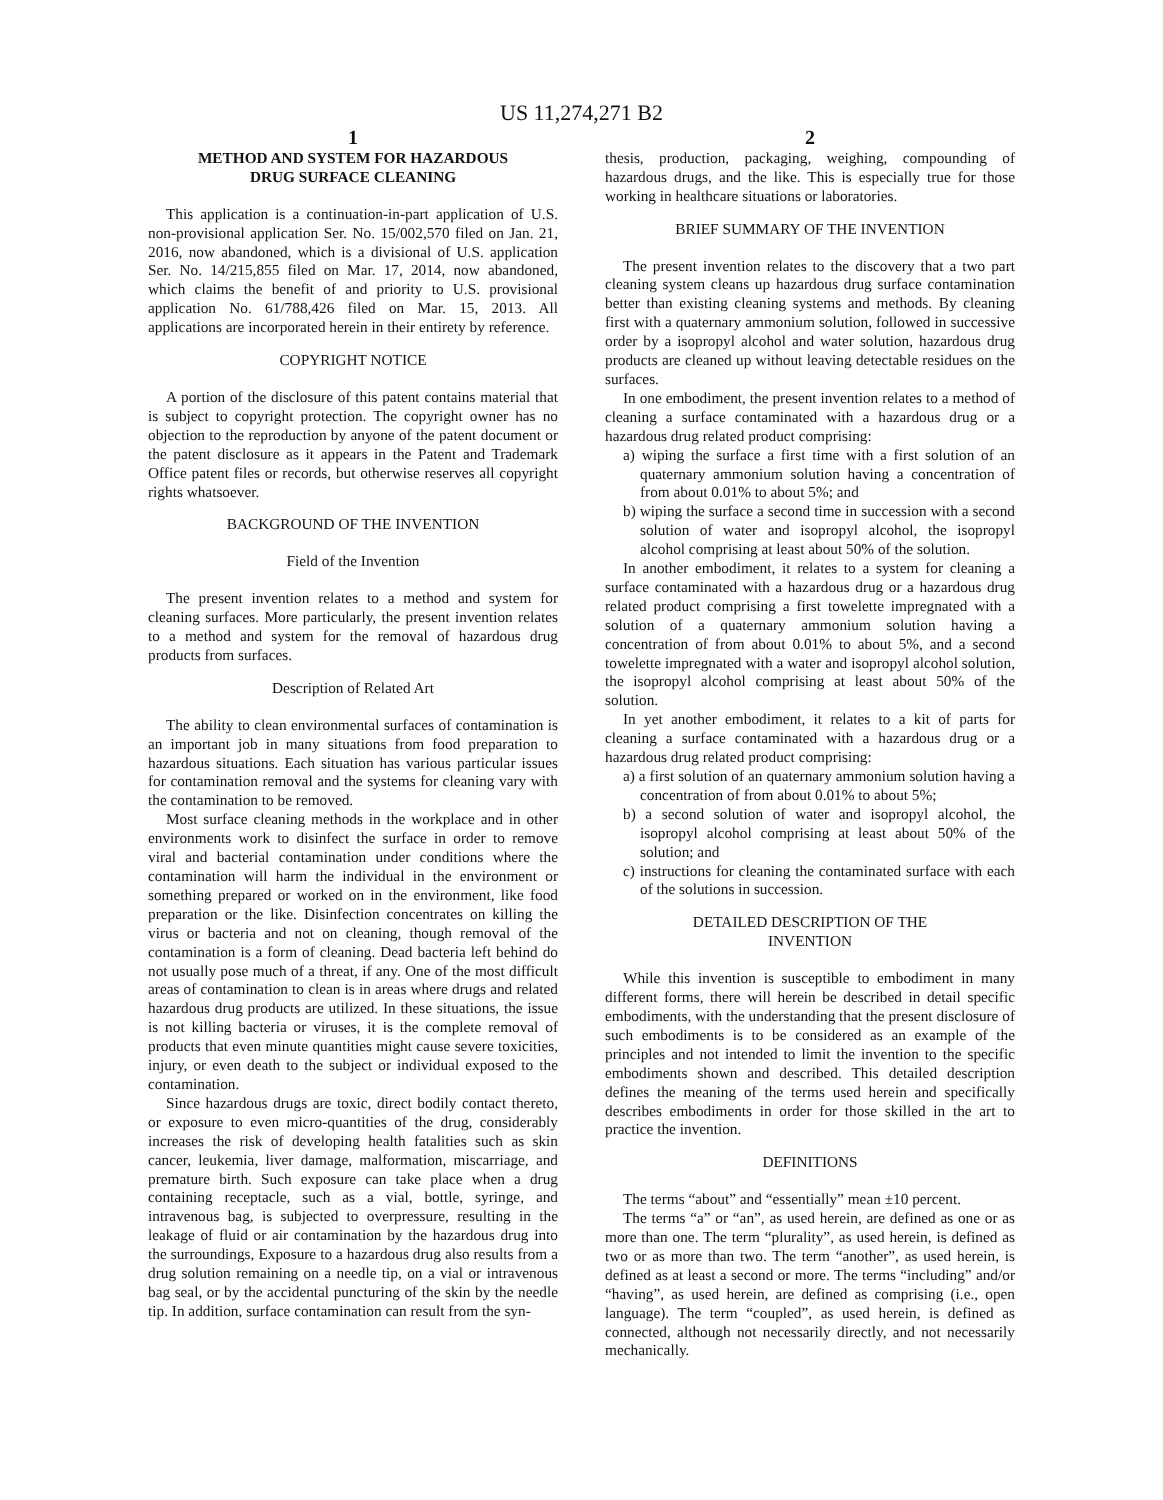US 11,274,271 B2
1
METHOD AND SYSTEM FOR HAZARDOUS
DRUG SURFACE CLEANING
This application is a continuation-in-part application of U.S. non-provisional application Ser. No. 15/002,570 filed on Jan. 21, 2016, now abandoned, which is a divisional of U.S. application Ser. No. 14/215,855 filed on Mar. 17, 2014, now abandoned, which claims the benefit of and priority to U.S. provisional application No. 61/788,426 filed on Mar. 15, 2013. All applications are incorporated herein in their entirety by reference.
COPYRIGHT NOTICE
A portion of the disclosure of this patent contains material that is subject to copyright protection. The copyright owner has no objection to the reproduction by anyone of the patent document or the patent disclosure as it appears in the Patent and Trademark Office patent files or records, but otherwise reserves all copyright rights whatsoever.
BACKGROUND OF THE INVENTION
Field of the Invention
The present invention relates to a method and system for cleaning surfaces. More particularly, the present invention relates to a method and system for the removal of hazardous drug products from surfaces.
Description of Related Art
The ability to clean environmental surfaces of contamination is an important job in many situations from food preparation to hazardous situations. Each situation has various particular issues for contamination removal and the systems for cleaning vary with the contamination to be removed.
Most surface cleaning methods in the workplace and in other environments work to disinfect the surface in order to remove viral and bacterial contamination under conditions where the contamination will harm the individual in the environment or something prepared or worked on in the environment, like food preparation or the like. Disinfection concentrates on killing the virus or bacteria and not on cleaning, though removal of the contamination is a form of cleaning. Dead bacteria left behind do not usually pose much of a threat, if any. One of the most difficult areas of contamination to clean is in areas where drugs and related hazardous drug products are utilized. In these situations, the issue is not killing bacteria or viruses, it is the complete removal of products that even minute quantities might cause severe toxicities, injury, or even death to the subject or individual exposed to the contamination.
Since hazardous drugs are toxic, direct bodily contact thereto, or exposure to even micro-quantities of the drug, considerably increases the risk of developing health fatalities such as skin cancer, leukemia, liver damage, malformation, miscarriage, and premature birth. Such exposure can take place when a drug containing receptacle, such as a vial, bottle, syringe, and intravenous bag, is subjected to overpressure, resulting in the leakage of fluid or air contamination by the hazardous drug into the surroundings, Exposure to a hazardous drug also results from a drug solution remaining on a needle tip, on a vial or intravenous bag seal, or by the accidental puncturing of the skin by the needle tip. In addition, surface contamination can result from the syn-
2
thesis, production, packaging, weighing, compounding of hazardous drugs, and the like. This is especially true for those working in healthcare situations or laboratories.
BRIEF SUMMARY OF THE INVENTION
The present invention relates to the discovery that a two part cleaning system cleans up hazardous drug surface contamination better than existing cleaning systems and methods. By cleaning first with a quaternary ammonium solution, followed in successive order by a isopropyl alcohol and water solution, hazardous drug products are cleaned up without leaving detectable residues on the surfaces.
In one embodiment, the present invention relates to a method of cleaning a surface contaminated with a hazardous drug or a hazardous drug related product comprising:
a) wiping the surface a first time with a first solution of an quaternary ammonium solution having a concentration of from about 0.01% to about 5%; and
b) wiping the surface a second time in succession with a second solution of water and isopropyl alcohol, the isopropyl alcohol comprising at least about 50% of the solution.
In another embodiment, it relates to a system for cleaning a surface contaminated with a hazardous drug or a hazardous drug related product comprising a first towelette impregnated with a solution of a quaternary ammonium solution having a concentration of from about 0.01% to about 5%, and a second towelette impregnated with a water and isopropyl alcohol solution, the isopropyl alcohol comprising at least about 50% of the solution.
In yet another embodiment, it relates to a kit of parts for cleaning a surface contaminated with a hazardous drug or a hazardous drug related product comprising:
a) a first solution of an quaternary ammonium solution having a concentration of from about 0.01% to about 5%;
b) a second solution of water and isopropyl alcohol, the isopropyl alcohol comprising at least about 50% of the solution; and
c) instructions for cleaning the contaminated surface with each of the solutions in succession.
DETAILED DESCRIPTION OF THE
INVENTION
While this invention is susceptible to embodiment in many different forms, there will herein be described in detail specific embodiments, with the understanding that the present disclosure of such embodiments is to be considered as an example of the principles and not intended to limit the invention to the specific embodiments shown and described. This detailed description defines the meaning of the terms used herein and specifically describes embodiments in order for those skilled in the art to practice the invention.
DEFINITIONS
The terms “about” and “essentially” mean ±10 percent.
The terms “a” or “an”, as used herein, are defined as one or as more than one. The term “plurality”, as used herein, is defined as two or as more than two. The term “another”, as used herein, is defined as at least a second or more. The terms “including” and/or “having”, as used herein, are defined as comprising (i.e., open language). The term “coupled”, as used herein, is defined as connected, although not necessarily directly, and not necessarily mechanically.